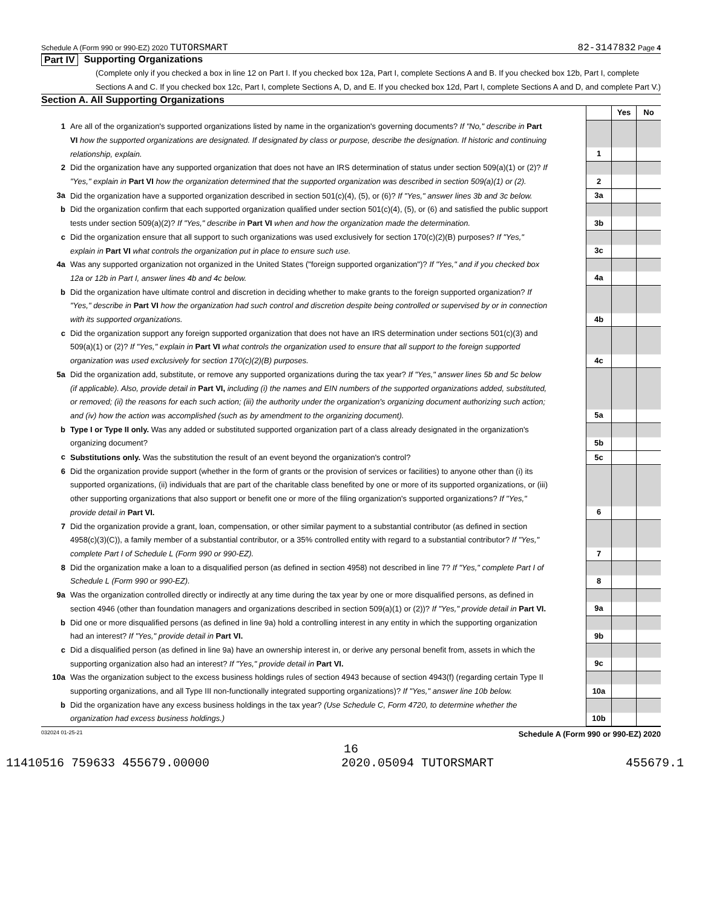Schedule A (Form 990 or 990-EZ) 2020 TUTORSMART 82-3147832 Page 4
Part IV Supporting Organizations
(Complete only if you checked a box in line 12 on Part I. If you checked box 12a, Part I, complete Sections A and B. If you checked box 12b, Part I, complete Sections A and C. If you checked box 12c, Part I, complete Sections A, D, and E. If you checked box 12d, Part I, complete Sections A and D, and complete Part V.)
Section A. All Supporting Organizations
| | | | Yes | No |
| 1 | Are all of the organization's supported organizations listed by name in the organization's governing documents? If "No," describe in Part VI how the supported organizations are designated. If designated by class or purpose, describe the designation. If historic and continuing relationship, explain. | 1 | | |
| 2 | Did the organization have any supported organization that does not have an IRS determination of status under section 509(a)(1) or (2)? If "Yes," explain in Part VI how the organization determined that the supported organization was described in section 509(a)(1) or (2). | 2 | | |
| 3a | Did the organization have a supported organization described in section 501(c)(4), (5), or (6)? If "Yes," answer lines 3b and 3c below. | 3a | | |
| b | Did the organization confirm that each supported organization qualified under section 501(c)(4), (5), or (6) and satisfied the public support tests under section 509(a)(2)? If "Yes," describe in Part VI when and how the organization made the determination. | 3b | | |
| c | Did the organization ensure that all support to such organizations was used exclusively for section 170(c)(2)(B) purposes? If "Yes," explain in Part VI what controls the organization put in place to ensure such use. | 3c | | |
| 4a | Was any supported organization not organized in the United States ("foreign supported organization")? If "Yes," and if you checked box 12a or 12b in Part I, answer lines 4b and 4c below. | 4a | | |
| b | Did the organization have ultimate control and discretion in deciding whether to make grants to the foreign supported organization? If "Yes," describe in Part VI how the organization had such control and discretion despite being controlled or supervised by or in connection with its supported organizations. | 4b | | |
| c | Did the organization support any foreign supported organization that does not have an IRS determination under sections 501(c)(3) and 509(a)(1) or (2)? If "Yes," explain in Part VI what controls the organization used to ensure that all support to the foreign supported organization was used exclusively for section 170(c)(2)(B) purposes. | 4c | | |
| 5a | Did the organization add, substitute, or remove any supported organizations during the tax year? If "Yes," answer lines 5b and 5c below (if applicable). Also, provide detail in Part VI, including (i) the names and EIN numbers of the supported organizations added, substituted, or removed; (ii) the reasons for each such action; (iii) the authority under the organization's organizing document authorizing such action; and (iv) how the action was accomplished (such as by amendment to the organizing document). | 5a | | |
| b | Type I or Type II only. Was any added or substituted supported organization part of a class already designated in the organization's organizing document? | 5b | | |
| c | Substitutions only. Was the substitution the result of an event beyond the organization's control? | 5c | | |
| 6 | Did the organization provide support (whether in the form of grants or the provision of services or facilities) to anyone other than (i) its supported organizations, (ii) individuals that are part of the charitable class benefited by one or more of its supported organizations, or (iii) other supporting organizations that also support or benefit one or more of the filing organization's supported organizations? If "Yes," provide detail in Part VI. | 6 | | |
| 7 | Did the organization provide a grant, loan, compensation, or other similar payment to a substantial contributor (as defined in section 4958(c)(3)(C)), a family member of a substantial contributor, or a 35% controlled entity with regard to a substantial contributor? If "Yes," complete Part I of Schedule L (Form 990 or 990-EZ). | 7 | | |
| 8 | Did the organization make a loan to a disqualified person (as defined in section 4958) not described in line 7? If "Yes," complete Part I of Schedule L (Form 990 or 990-EZ). | 8 | | |
| 9a | Was the organization controlled directly or indirectly at any time during the tax year by one or more disqualified persons, as defined in section 4946 (other than foundation managers and organizations described in section 509(a)(1) or (2))? If "Yes," provide detail in Part VI. | 9a | | |
| b | Did one or more disqualified persons (as defined in line 9a) hold a controlling interest in any entity in which the supporting organization had an interest? If "Yes," provide detail in Part VI. | 9b | | |
| c | Did a disqualified person (as defined in line 9a) have an ownership interest in, or derive any personal benefit from, assets in which the supporting organization also had an interest? If "Yes," provide detail in Part VI. | 9c | | |
| 10a | Was the organization subject to the excess business holdings rules of section 4943 because of section 4943(f) (regarding certain Type II supporting organizations, and all Type III non-functionally integrated supporting organizations)? If "Yes," answer line 10b below. | 10a | | |
| b | Did the organization have any excess business holdings in the tax year? (Use Schedule C, Form 4720, to determine whether the organization had excess business holdings.) | 10b | | |
032024 01-25-21 Schedule A (Form 990 or 990-EZ) 2020
16
11410516 759633 455679.00000 2020.05094 TUTORSMART 455679.1